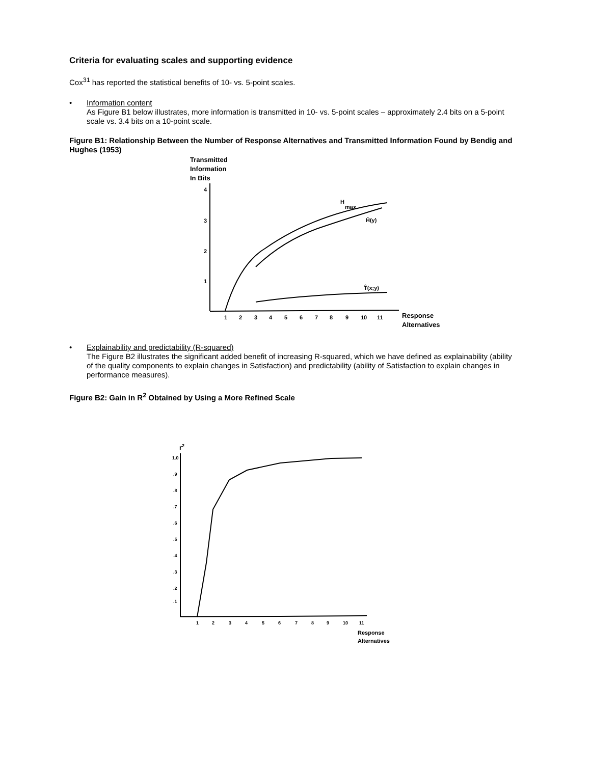Criteria for evaluating scales and supporting evidence
Cox<sup>31</sup> has reported the statistical benefits of 10- vs. 5-point scales.
• Information content
As Figure B1 below illustrates, more information is transmitted in 10- vs. 5-point scales – approximately 2.4 bits on a 5-point scale vs. 3.4 bits on a 10-point scale.
Figure B1: Relationship Between the Number of Response Alternatives and Transmitted Information Found by Bendig and Hughes (1953)
Transmitted
Information
In Bits
4
3
2
1
1
2
3
4
5
6
7
8
9
10
11
H
max
Ĥ(y)
T̂(x;y)
Response
Alternatives
• Explainability and predictability (R-squared)
The Figure B2 illustrates the significant added benefit of increasing R-squared, which we have defined as explainability (ability of the quality components to explain changes in Satisfaction) and predictability (ability of Satisfaction to explain changes in performance measures).
Figure B2: Gain in R<sup>2</sup> Obtained by Using a More Refined Scale
r2
1.0
.9
.8
.7
.6
.5
.4
.3
.2
.1
1
2
3
4
5
6
7
8
9
10
11
Response
Alternatives